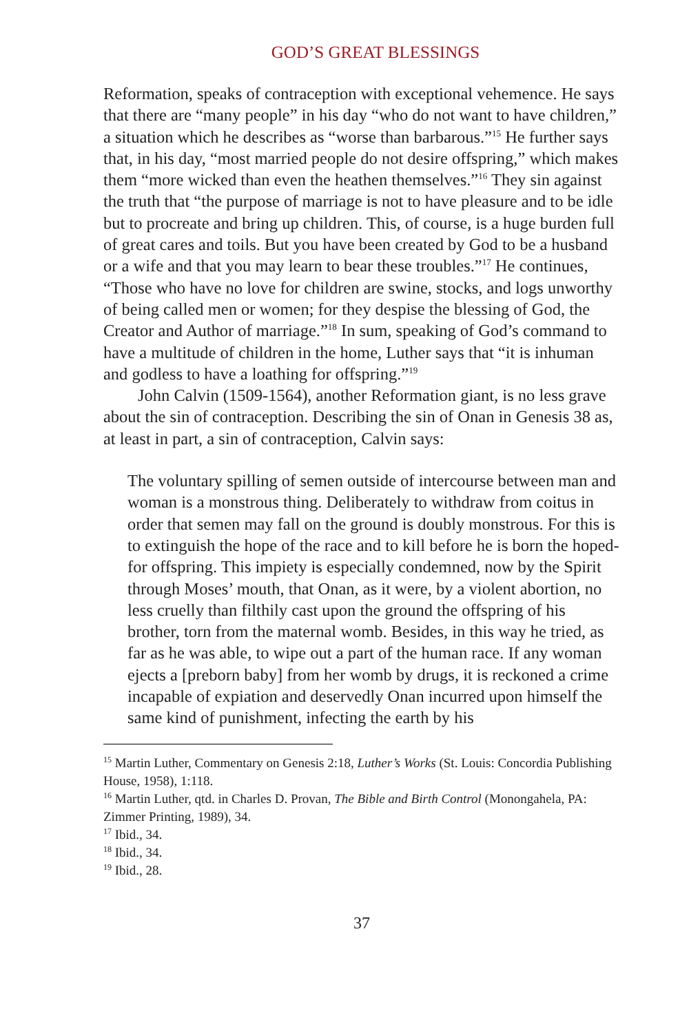GOD’S GREAT BLESSINGS
Reformation, speaks of contraception with exceptional vehemence. He says that there are “many people” in his day “who do not want to have children,” a situation which he describes as “worse than barbarous.”<sup>15</sup> He further says that, in his day, “most married people do not desire offspring,” which makes them “more wicked than even the heathen themselves.”<sup>16</sup> They sin against the truth that “the purpose of marriage is not to have pleasure and to be idle but to procreate and bring up children. This, of course, is a huge burden full of great cares and toils. But you have been created by God to be a husband or a wife and that you may learn to bear these troubles.”<sup>17</sup> He continues, “Those who have no love for children are swine, stocks, and logs unworthy of being called men or women; for they despise the blessing of God, the Creator and Author of marriage.”<sup>18</sup> In sum, speaking of God’s command to have a multitude of children in the home, Luther says that “it is inhuman and godless to have a loathing for offspring.”<sup>19</sup>
John Calvin (1509-1564), another Reformation giant, is no less grave about the sin of contraception. Describing the sin of Onan in Genesis 38 as, at least in part, a sin of contraception, Calvin says:
The voluntary spilling of semen outside of intercourse between man and woman is a monstrous thing. Deliberately to withdraw from coitus in order that semen may fall on the ground is doubly monstrous. For this is to extinguish the hope of the race and to kill before he is born the hoped-for offspring. This impiety is especially condemned, now by the Spirit through Moses’ mouth, that Onan, as it were, by a violent abortion, no less cruelly than filthily cast upon the ground the offspring of his brother, torn from the maternal womb. Besides, in this way he tried, as far as he was able, to wipe out a part of the human race. If any woman ejects a [preborn baby] from her womb by drugs, it is reckoned a crime incapable of expiation and deservedly Onan incurred upon himself the same kind of punishment, infecting the earth by his
<sup>15</sup> Martin Luther, Commentary on Genesis 2:18, Luther’s Works (St. Louis: Concordia Publishing House, 1958), 1:118.
<sup>16</sup> Martin Luther, qtd. in Charles D. Provan, The Bible and Birth Control (Monongahela, PA: Zimmer Printing, 1989), 34.
<sup>17</sup> Ibid., 34.
<sup>18</sup> Ibid., 34.
<sup>19</sup> Ibid., 28.
37